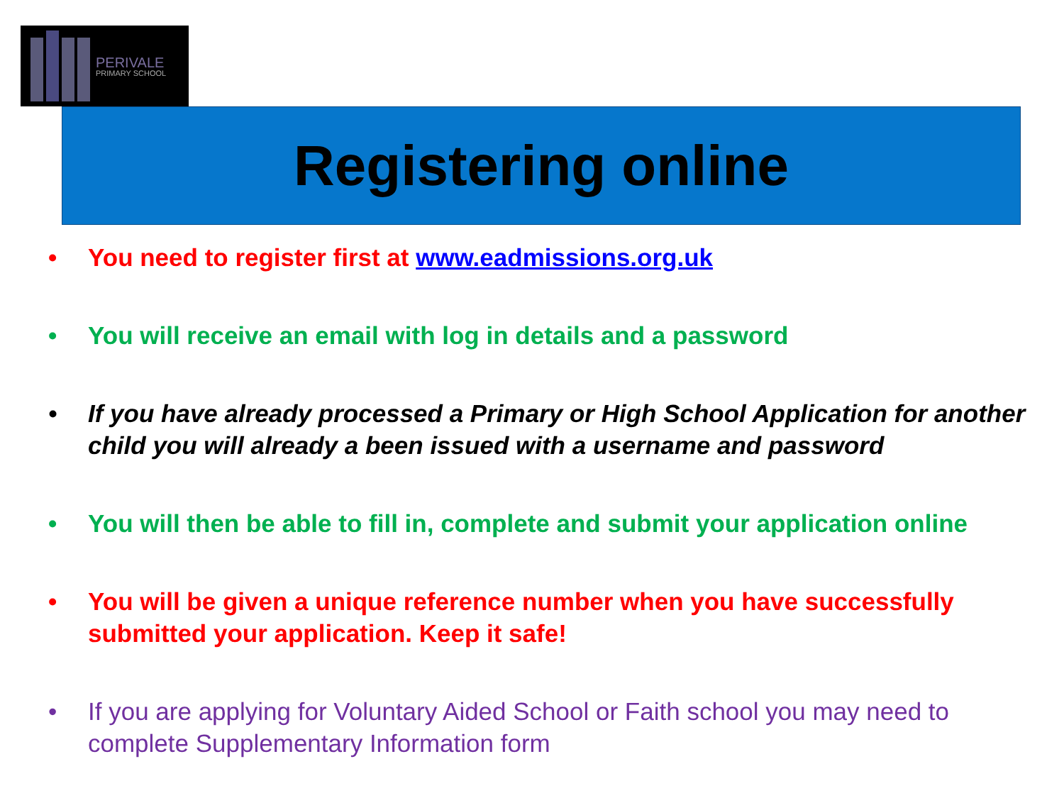PERIVALE
PRIMARY SCHOOL
Registering online
• You need to register first at www.eadmissions.org.uk
• You will receive an email with log in details and a password
• If you have already processed a Primary or High School Application for another child you will already a been issued with a username and password
• You will then be able to fill in, complete and submit your application online
• You will be given a unique reference number when you have successfully submitted your application. Keep it safe!
• If you are applying for Voluntary Aided School or Faith school you may need to complete Supplementary Information form